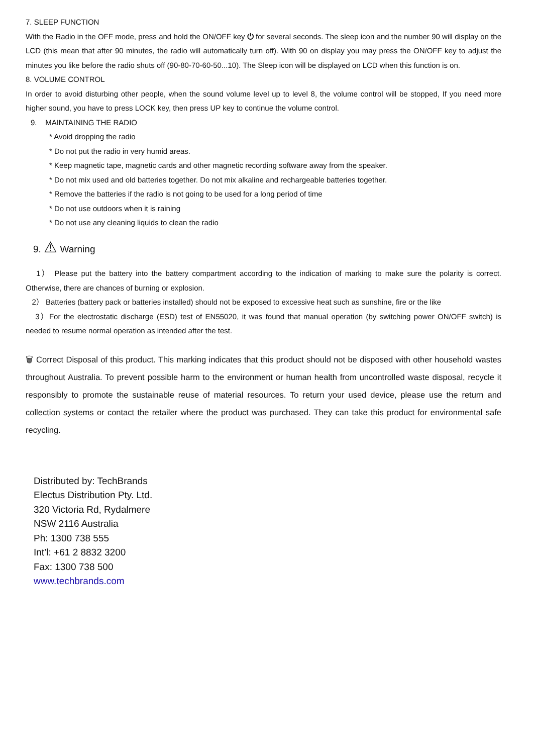7. SLEEP FUNCTION
With the Radio in the OFF mode, press and hold the ON/OFF key ⏻ for several seconds. The sleep icon and the number 90 will display on the LCD (this mean that after 90 minutes, the radio will automatically turn off). With 90 on display you may press the ON/OFF key to adjust the minutes you like before the radio shuts off (90-80-70-60-50...10). The Sleep icon will be displayed on LCD when this function is on.
8. VOLUME CONTROL
In order to avoid disturbing other people, when the sound volume level up to level 8, the volume control will be stopped, If you need more higher sound, you have to press LOCK key, then press UP key to continue the volume control.
9. MAINTAINING THE RADIO
* Avoid dropping the radio
* Do not put the radio in very humid areas.
* Keep magnetic tape, magnetic cards and other magnetic recording software away from the speaker.
* Do not mix used and old batteries together. Do not mix alkaline and rechargeable batteries together.
* Remove the batteries if the radio is not going to be used for a long period of time
* Do not use outdoors when it is raining
* Do not use any cleaning liquids to clean the radio
9. ⚠ Warning
1） Please put the battery into the battery compartment according to the indication of marking to make sure the polarity is correct. Otherwise, there are chances of burning or explosion.
2） Batteries (battery pack or batteries installed) should not be exposed to excessive heat such as sunshine, fire or the like
3）For the electrostatic discharge (ESD) test of EN55020, it was found that manual operation (by switching power ON/OFF switch) is needed to resume normal operation as intended after the test.
🗑 Correct Disposal of this product. This marking indicates that this product should not be disposed with other household wastes throughout Australia. To prevent possible harm to the environment or human health from uncontrolled waste disposal, recycle it responsibly to promote the sustainable reuse of material resources. To return your used device, please use the return and collection systems or contact the retailer where the product was purchased. They can take this product for environmental safe recycling.
Distributed by: TechBrands
Electus Distribution Pty. Ltd.
320 Victoria Rd, Rydalmere
NSW 2116 Australia
Ph: 1300 738 555
Int’l: +61 2 8832 3200
Fax: 1300 738 500
www.techbrands.com